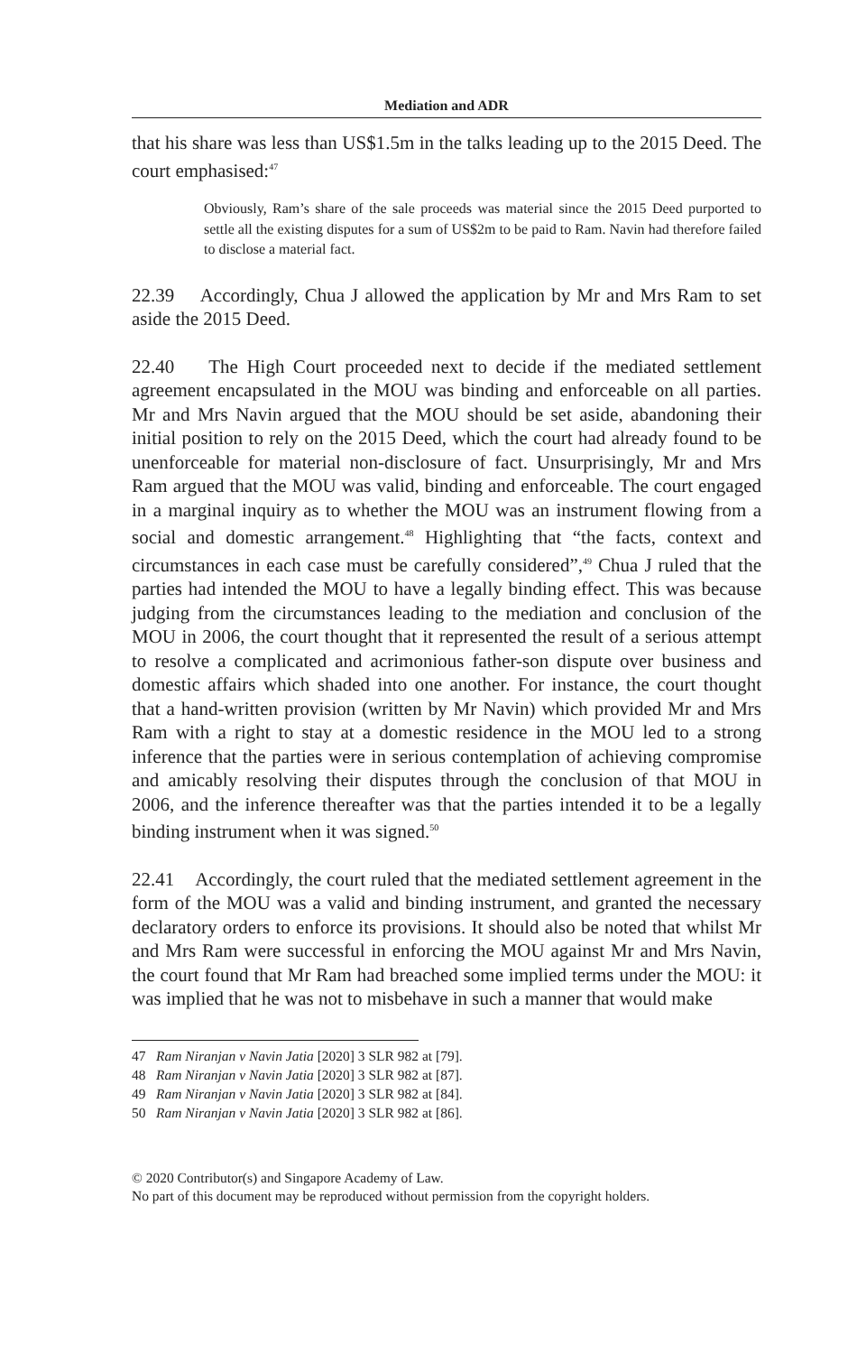Mediation and ADR
that his share was less than US$1.5m in the talks leading up to the 2015 Deed. The court emphasised:<sup>47</sup>
Obviously, Ram’s share of the sale proceeds was material since the 2015 Deed purported to settle all the existing disputes for a sum of US$2m to be paid to Ram. Navin had therefore failed to disclose a material fact.
22.39 Accordingly, Chua J allowed the application by Mr and Mrs Ram to set aside the 2015 Deed.
22.40 The High Court proceeded next to decide if the mediated settlement agreement encapsulated in the MOU was binding and enforceable on all parties. Mr and Mrs Navin argued that the MOU should be set aside, abandoning their initial position to rely on the 2015 Deed, which the court had already found to be unenforceable for material non-disclosure of fact. Unsurprisingly, Mr and Mrs Ram argued that the MOU was valid, binding and enforceable. The court engaged in a marginal inquiry as to whether the MOU was an instrument flowing from a social and domestic arrangement.<sup>48</sup> Highlighting that “the facts, context and circumstances in each case must be carefully considered”,<sup>49</sup> Chua J ruled that the parties had intended the MOU to have a legally binding effect. This was because judging from the circumstances leading to the mediation and conclusion of the MOU in 2006, the court thought that it represented the result of a serious attempt to resolve a complicated and acrimonious father-son dispute over business and domestic affairs which shaded into one another. For instance, the court thought that a hand-written provision (written by Mr Navin) which provided Mr and Mrs Ram with a right to stay at a domestic residence in the MOU led to a strong inference that the parties were in serious contemplation of achieving compromise and amicably resolving their disputes through the conclusion of that MOU in 2006, and the inference thereafter was that the parties intended it to be a legally binding instrument when it was signed.<sup>50</sup>
22.41 Accordingly, the court ruled that the mediated settlement agreement in the form of the MOU was a valid and binding instrument, and granted the necessary declaratory orders to enforce its provisions. It should also be noted that whilst Mr and Mrs Ram were successful in enforcing the MOU against Mr and Mrs Navin, the court found that Mr Ram had breached some implied terms under the MOU: it was implied that he was not to misbehave in such a manner that would make
47 Ram Niranjan v Navin Jatia [2020] 3 SLR 982 at [79].
48 Ram Niranjan v Navin Jatia [2020] 3 SLR 982 at [87].
49 Ram Niranjan v Navin Jatia [2020] 3 SLR 982 at [84].
50 Ram Niranjan v Navin Jatia [2020] 3 SLR 982 at [86].
© 2020 Contributor(s) and Singapore Academy of Law.
No part of this document may be reproduced without permission from the copyright holders.